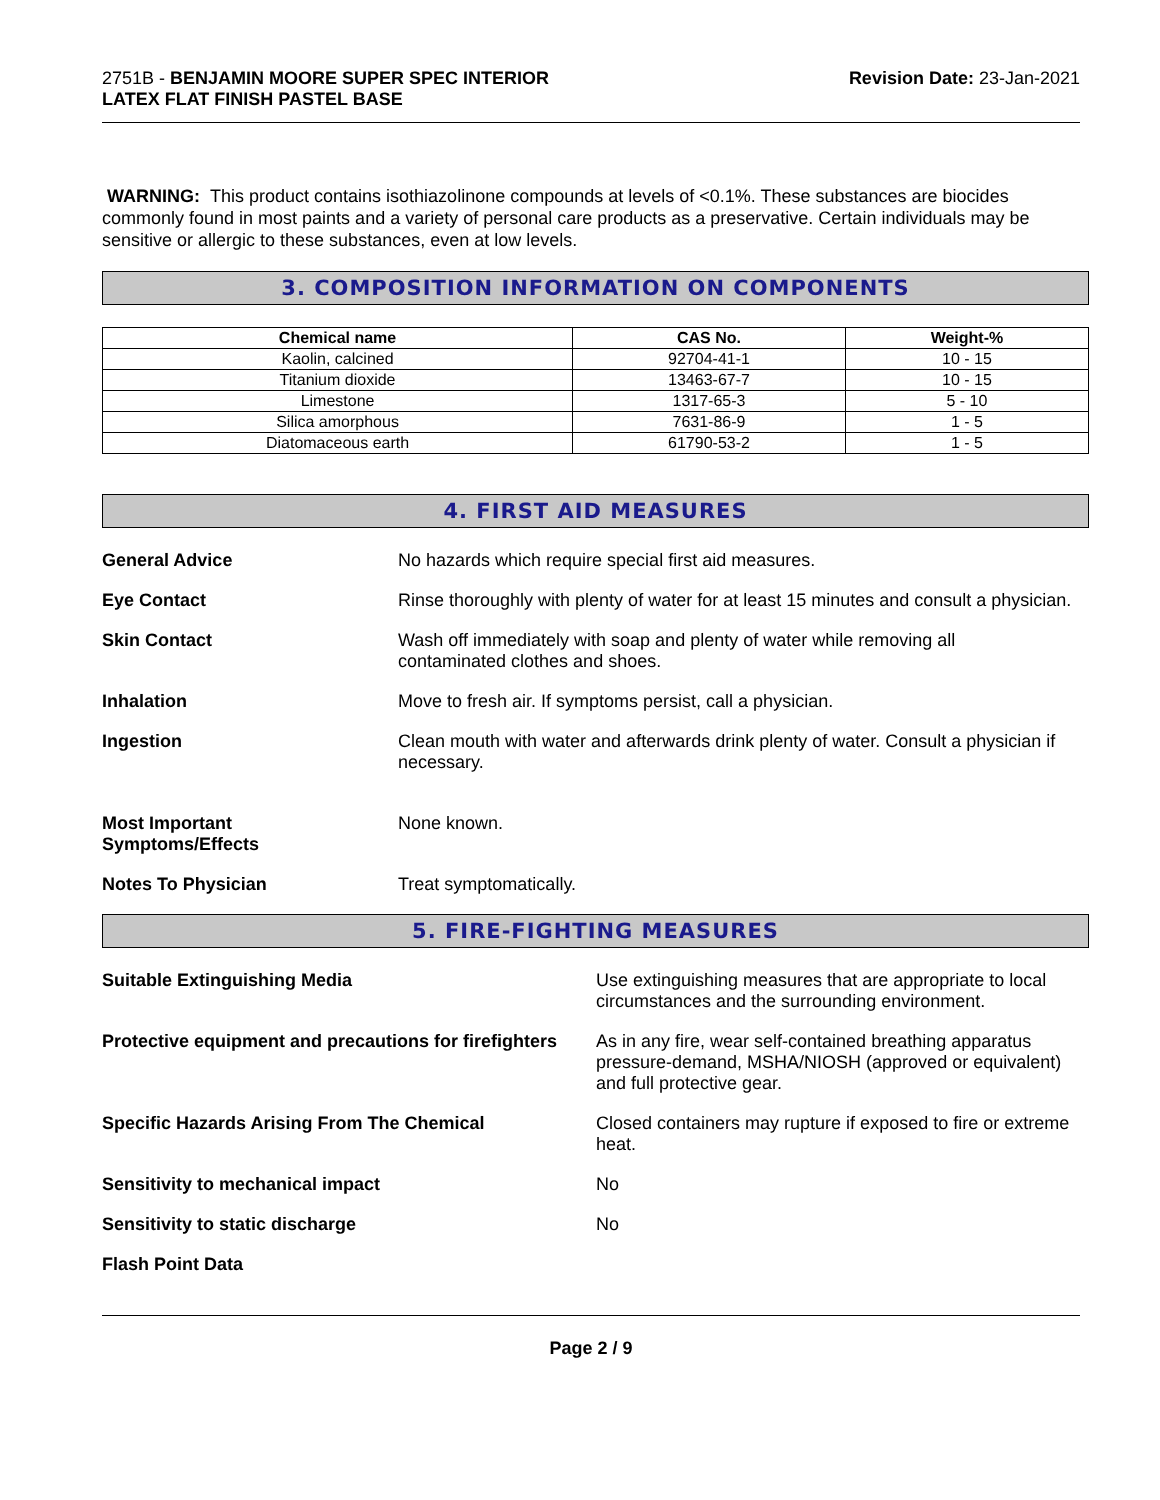2751B - BENJAMIN MOORE SUPER SPEC INTERIOR
LATEX FLAT FINISH PASTEL BASE
Revision Date: 23-Jan-2021
WARNING: This product contains isothiazolinone compounds at levels of <0.1%. These substances are biocides commonly found in most paints and a variety of personal care products as a preservative. Certain individuals may be sensitive or allergic to these substances, even at low levels.
3. COMPOSITION INFORMATION ON COMPONENTS
| Chemical name | CAS No. | Weight-% |
| --- | --- | --- |
| Kaolin, calcined | 92704-41-1 | 10 - 15 |
| Titanium dioxide | 13463-67-7 | 10 - 15 |
| Limestone | 1317-65-3 | 5 - 10 |
| Silica amorphous | 7631-86-9 | 1 - 5 |
| Diatomaceous earth | 61790-53-2 | 1 - 5 |
4. FIRST AID MEASURES
General Advice No hazards which require special first aid measures.
Eye Contact Rinse thoroughly with plenty of water for at least 15 minutes and consult a physician.
Skin Contact Wash off immediately with soap and plenty of water while removing all
contaminated clothes and shoes.
Inhalation Move to fresh air. If symptoms persist, call a physician.
Ingestion Clean mouth with water and afterwards drink plenty of water. Consult a physician if necessary.
Most Important
Symptoms/Effects
None known.
Notes To Physician Treat symptomatically.
5. FIRE-FIGHTING MEASURES
Suitable Extinguishing Media Use extinguishing measures that are appropriate to local circumstances and the surrounding environment.
Protective equipment and precautions for firefighters
As in any fire, wear self-contained breathing apparatus pressure-demand, MSHA/NIOSH (approved or equivalent) and full protective gear.
Specific Hazards Arising From The Chemical Closed containers may rupture if exposed to fire or extreme heat.
Sensitivity to mechanical impact No
Sensitivity to static discharge No
Flash Point Data
Page 2 / 9